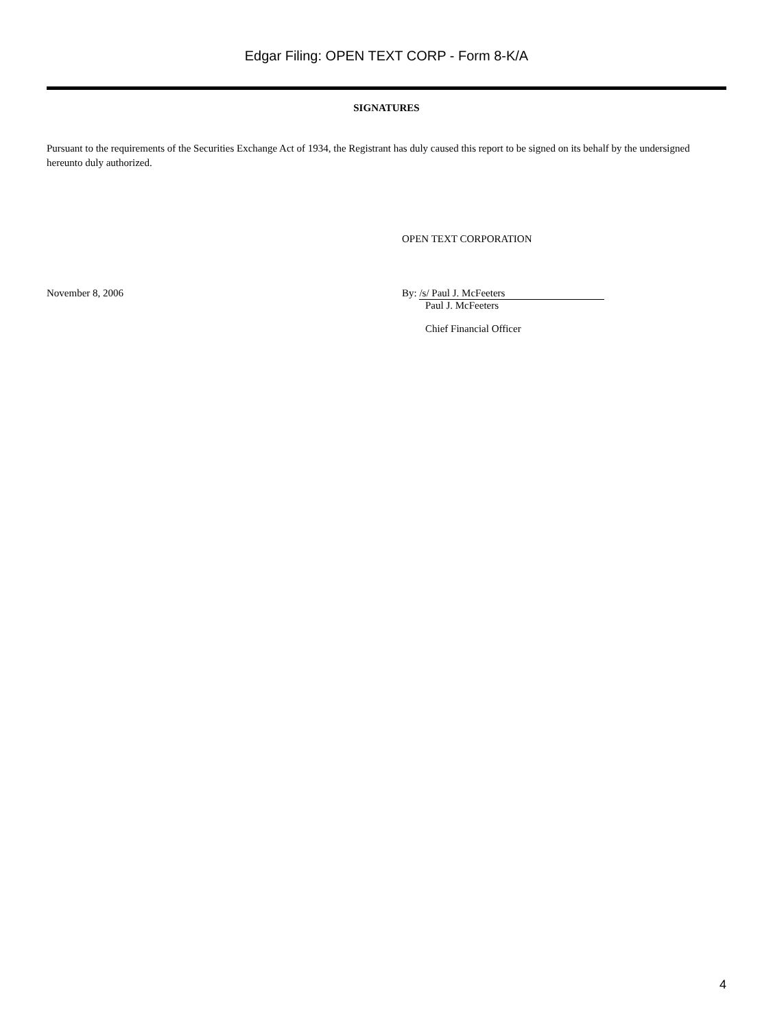Edgar Filing: OPEN TEXT CORP - Form 8-K/A
SIGNATURES
Pursuant to the requirements of the Securities Exchange Act of 1934, the Registrant has duly caused this report to be signed on its behalf by the undersigned hereunto duly authorized.
OPEN TEXT CORPORATION
November 8, 2006 By: /s/ Paul J. McFeeters
Paul J. McFeeters
Chief Financial Officer
4